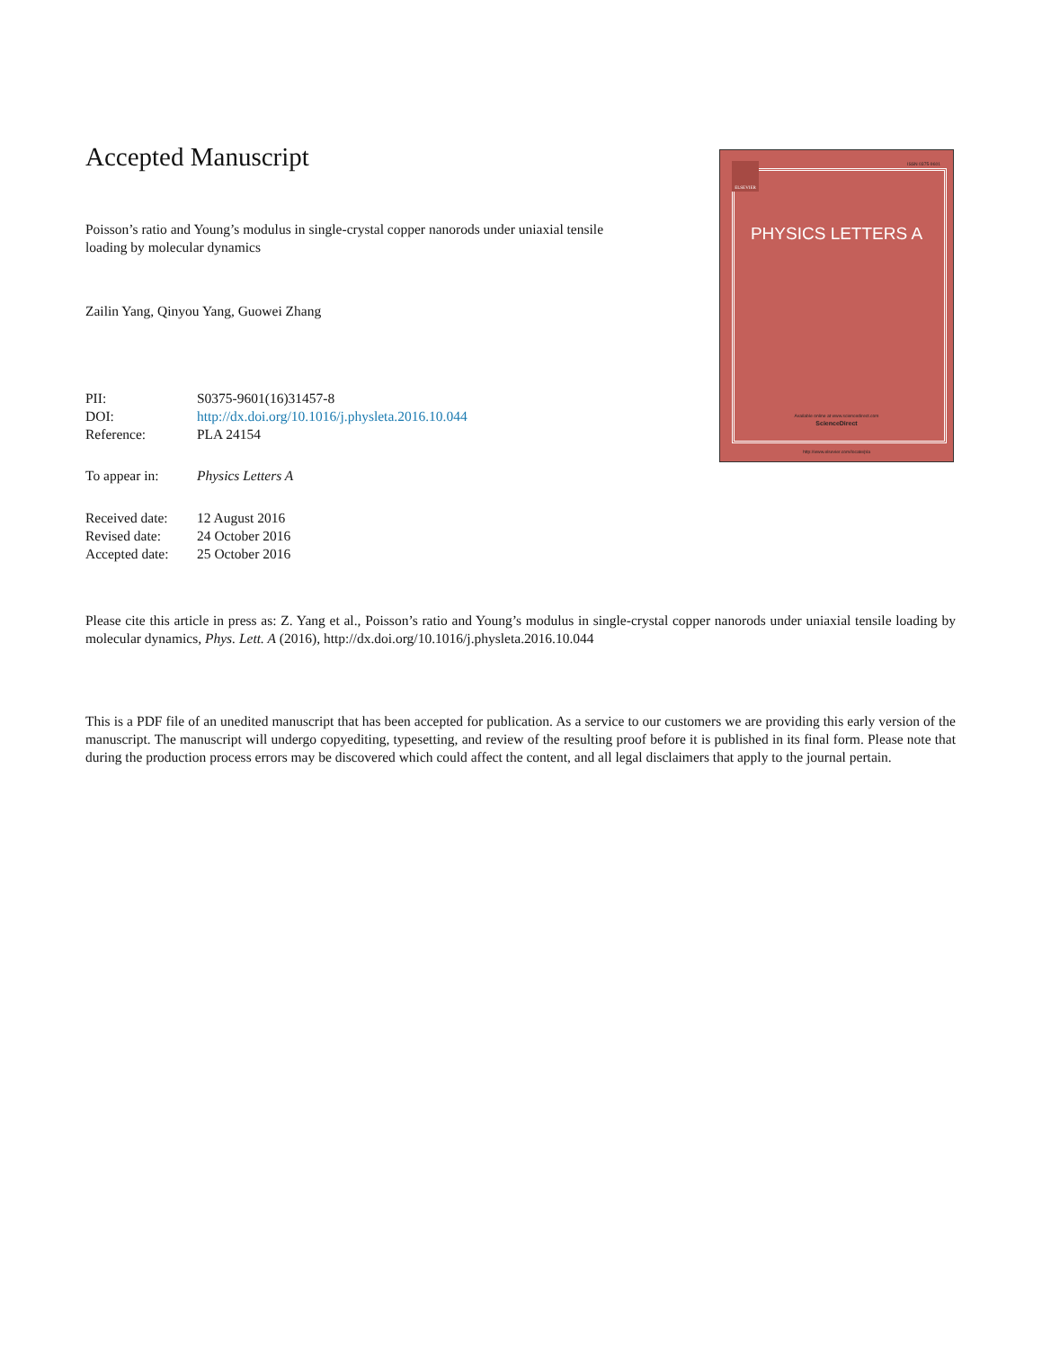Accepted Manuscript
Poisson’s ratio and Young’s modulus in single-crystal copper nanorods under uniaxial tensile loading by molecular dynamics
Zailin Yang, Qinyou Yang, Guowei Zhang
| PII: | S0375-9601(16)31457-8 |
| DOI: | http://dx.doi.org/10.1016/j.physleta.2016.10.044 |
| Reference: | PLA 24154 |
| To appear in: | Physics Letters A |
| Received date: | 12 August 2016 |
| Revised date: | 24 October 2016 |
| Accepted date: | 25 October 2016 |
ELSEVIER
ISSN 0375-9601
PHYSICS LETTERS A
Available online at www.sciencedirect.com
ScienceDirect
http://www.elsevier.com/locate/pla
Please cite this article in press as: Z. Yang et al., Poisson’s ratio and Young’s modulus in single-crystal copper nanorods under uniaxial tensile loading by molecular dynamics, Phys. Lett. A (2016), http://dx.doi.org/10.1016/j.physleta.2016.10.044
This is a PDF file of an unedited manuscript that has been accepted for publication. As a service to our customers we are providing this early version of the manuscript. The manuscript will undergo copyediting, typesetting, and review of the resulting proof before it is published in its final form. Please note that during the production process errors may be discovered which could affect the content, and all legal disclaimers that apply to the journal pertain.